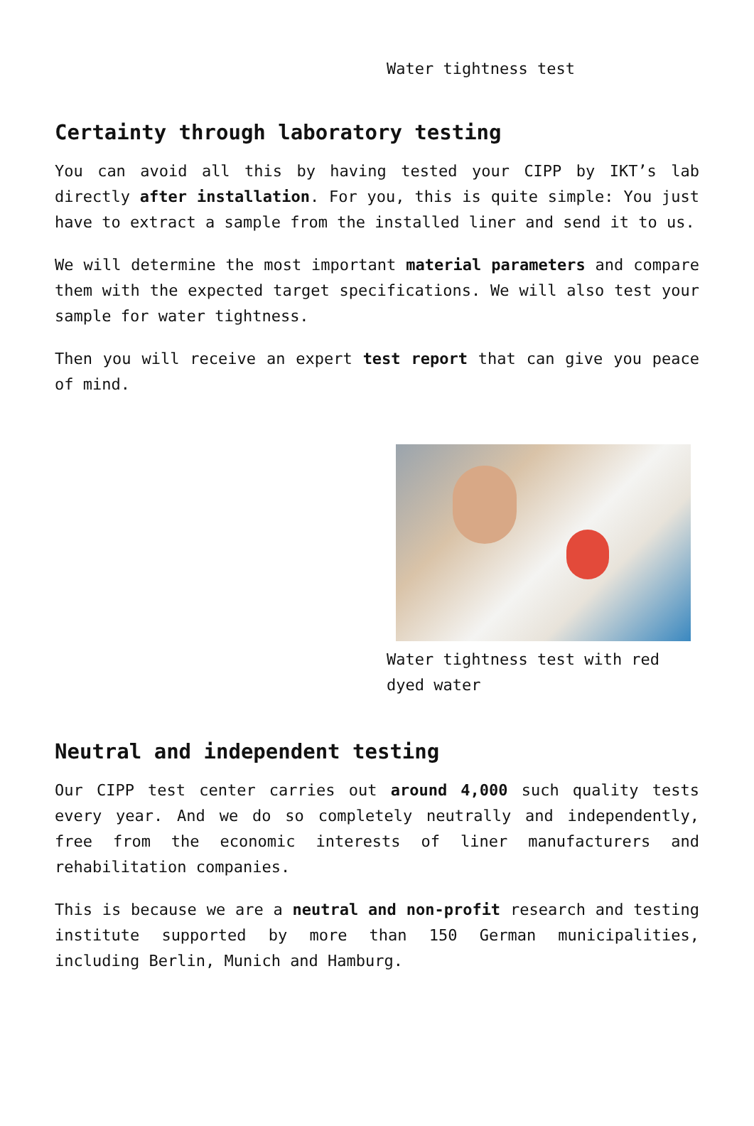Water tightness test
Certainty through laboratory testing
You can avoid all this by having tested your CIPP by IKT’s lab directly after installation. For you, this is quite simple: You just have to extract a sample from the installed liner and send it to us.
We will determine the most important material parameters and compare them with the expected target specifications. We will also test your sample for water tightness.
Then you will receive an expert test report that can give you peace of mind.
Water tightness test with red dyed water
Neutral and independent testing
Our CIPP test center carries out around 4,000 such quality tests every year. And we do so completely neutrally and independently, free from the economic interests of liner manufacturers and rehabilitation companies.
This is because we are a neutral and non-profit research and testing institute supported by more than 150 German municipalities, including Berlin, Munich and Hamburg.